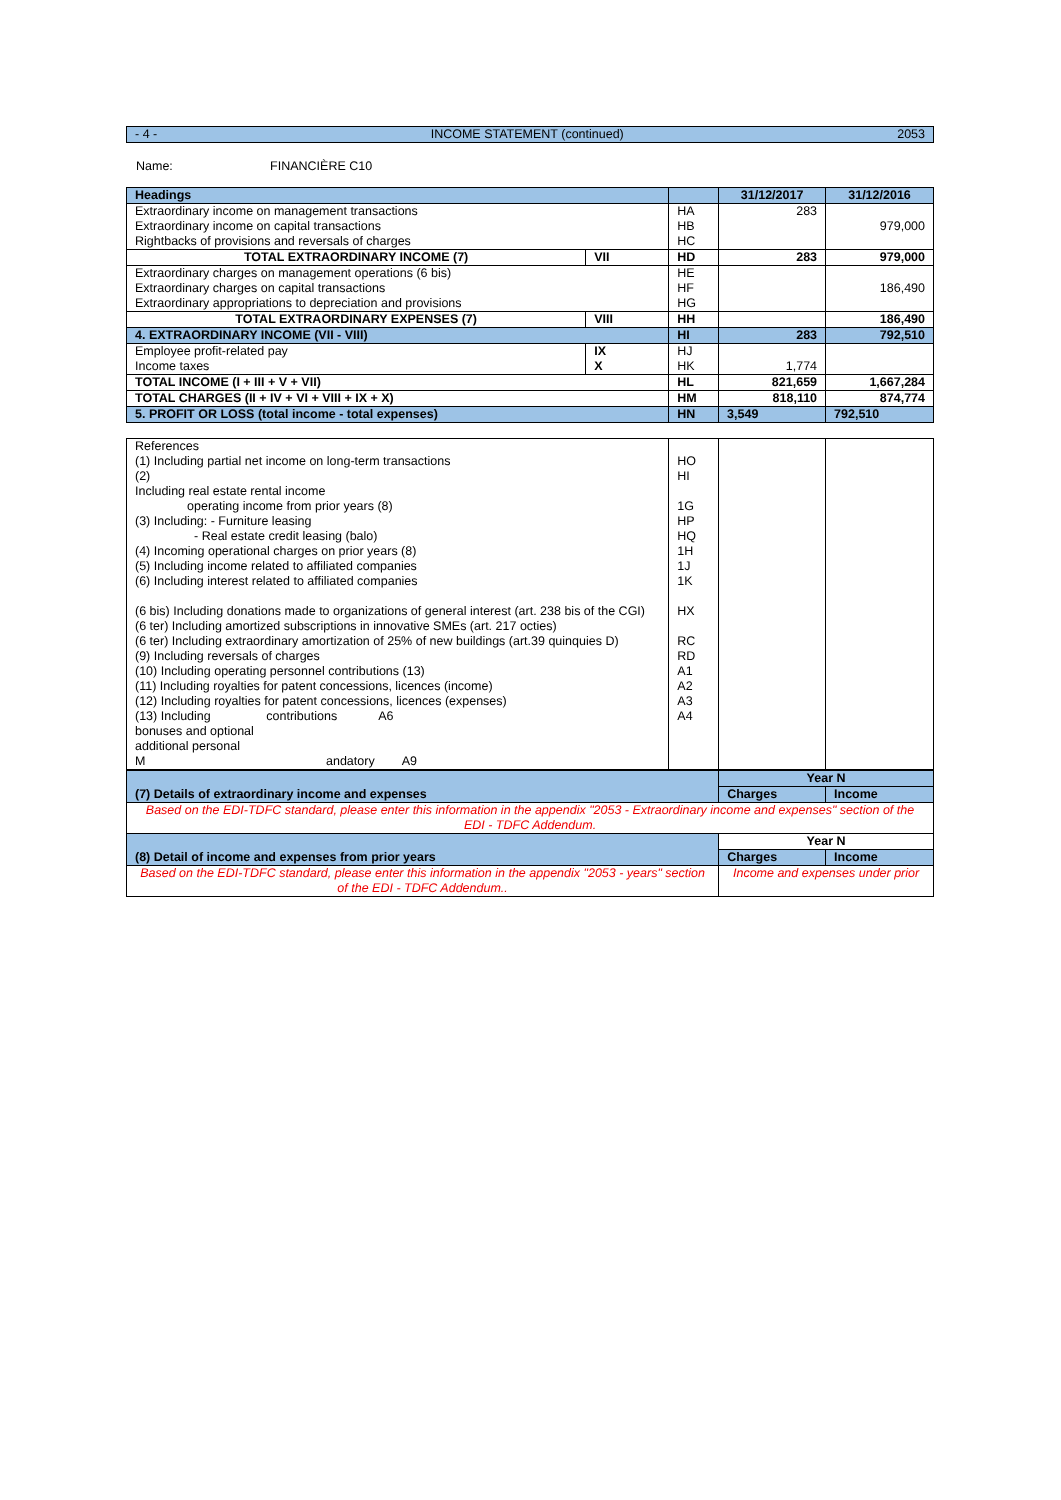- 4 - INCOME STATEMENT (continued) 2053
Name: FINANCIÈRE C10
| Headings | | | 31/12/2017 | 31/12/2016 |
| --- | --- | --- | --- | --- |
| Extraordinary income on management transactions Extraordinary income on capital transactions Rightbacks of provisions and reversals of charges | | HA HB HC | 283 | 979,000 |
| TOTAL EXTRAORDINARY INCOME (7) | VII | HD | 283 | 979,000 |
| Extraordinary charges on management operations (6 bis) Extraordinary charges on capital transactions Extraordinary appropriations to depreciation and provisions | | HE HF HG | | 186,490 |
| TOTAL EXTRAORDINARY EXPENSES (7) | VIII | HH | | 186,490 |
| 4. EXTRAORDINARY INCOME (VII - VIII) | | HI | 283 | 792,510 |
| Employee profit-related pay Income taxes | IX X | HJ HK | 1,774 | |
| TOTAL INCOME (I + III + V + VII) | | HL | 821,659 | 1,667,284 |
| TOTAL CHARGES (II + IV + VI + VIII + IX + X) | | HM | 818,110 | 874,774 |
| 5. PROFIT OR LOSS (total income - total expenses) | | HN | 3,549 | 792,510 |
| References (1) Including partial net income on long-term transactions (2) Including real estate rental income operating income from prior years (8) (3) Including: - Furniture leasing - Real estate credit leasing (balo) (4) Incoming operational charges on prior years (8) (5) Including income related to affiliated companies (6) Including interest related to affiliated companies (6 bis) Including donations made to organizations of general interest (art. 238 bis of the CGI) (6 ter) Including amortized subscriptions in innovative SMEs (art. 217 octies) (6 ter) Including extraordinary amortization of 25% of new buildings (art.39 quinquies D) (9) Including reversals of charges (10) Including operating personnel contributions (13) (11) Including royalties for patent concessions, licences (income) (12) Including royalties for patent concessions, licences (expenses) (13) Including contributions A6 bonuses and optional additional personal M andatory A9 | HO HI 1G HP HQ 1H 1J 1K HX RC RD A1 A2 A3 A4 | | |
| (7) Details of extraordinary income and expenses | Year N | |
| | Charges | Income |
| Based on the EDI-TDFC standard, please enter this information in the appendix "2053 - Extraordinary income and expenses" section of the EDI - TDFC Addendum. | | |
| (8) Detail of income and expenses from prior years | Year N | |
| | Charges | Income |
| Based on the EDI-TDFC standard, please enter this information in the appendix "2053 - years" section of the EDI - TDFC Addendum.. | Income and expenses under prior | |